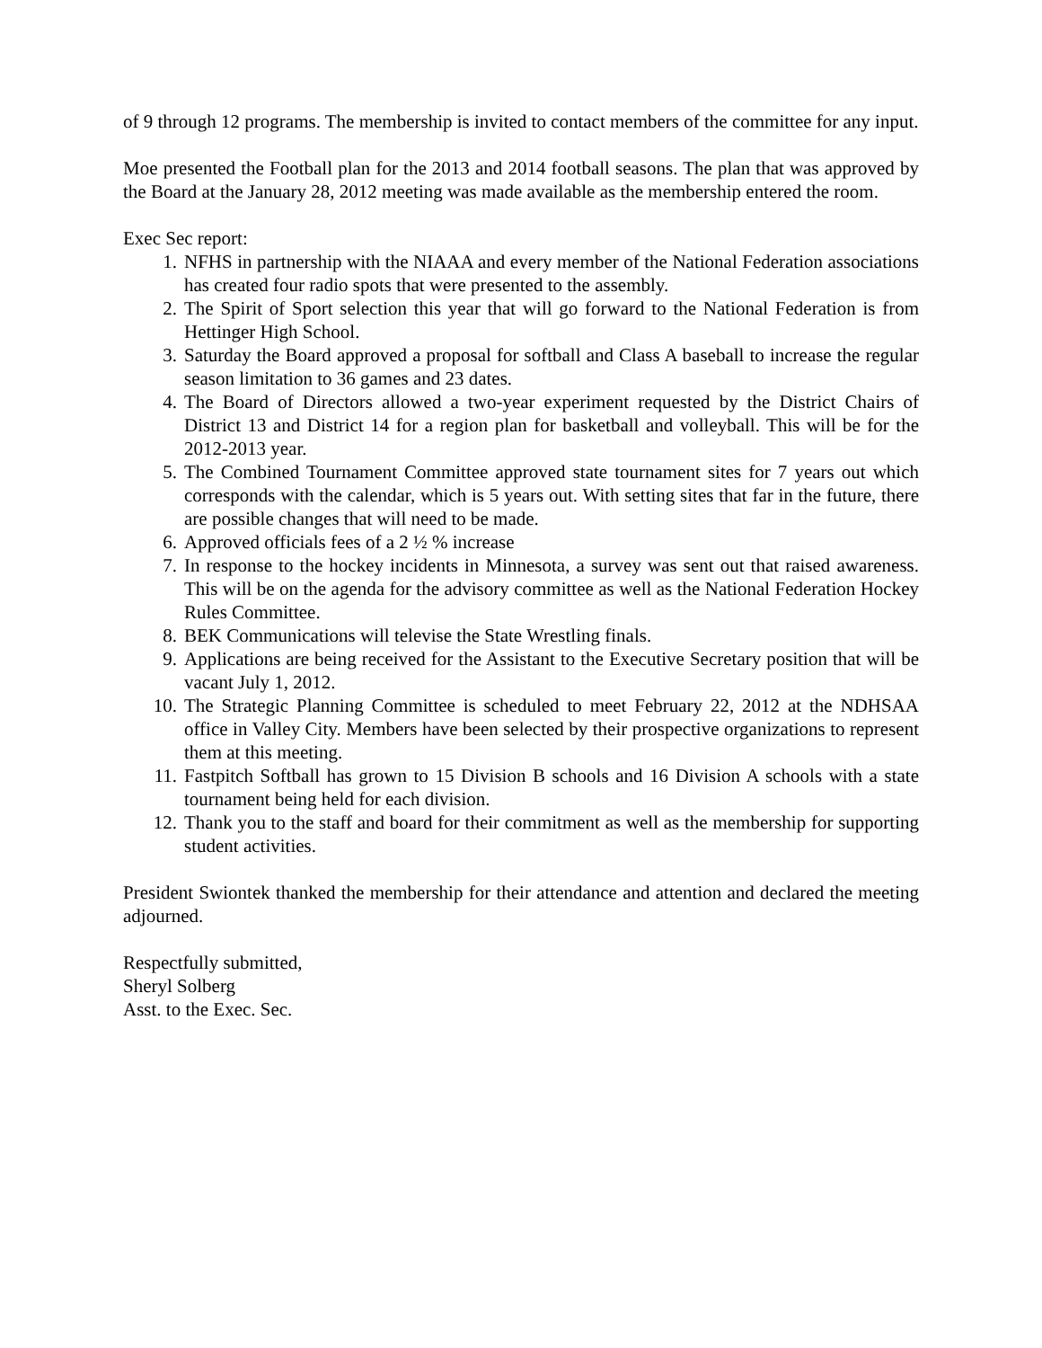of 9 through 12 programs. The membership is invited to contact members of the committee for any input.
Moe presented the Football plan for the 2013 and 2014 football seasons. The plan that was approved by the Board at the January 28, 2012 meeting was made available as the membership entered the room.
Exec Sec report:
1. NFHS in partnership with the NIAAA and every member of the National Federation associations has created four radio spots that were presented to the assembly.
2. The Spirit of Sport selection this year that will go forward to the National Federation is from Hettinger High School.
3. Saturday the Board approved a proposal for softball and Class A baseball to increase the regular season limitation to 36 games and 23 dates.
4. The Board of Directors allowed a two-year experiment requested by the District Chairs of District 13 and District 14 for a region plan for basketball and volleyball. This will be for the 2012-2013 year.
5. The Combined Tournament Committee approved state tournament sites for 7 years out which corresponds with the calendar, which is 5 years out. With setting sites that far in the future, there are possible changes that will need to be made.
6. Approved officials fees of a 2 ½ % increase
7. In response to the hockey incidents in Minnesota, a survey was sent out that raised awareness. This will be on the agenda for the advisory committee as well as the National Federation Hockey Rules Committee.
8. BEK Communications will televise the State Wrestling finals.
9. Applications are being received for the Assistant to the Executive Secretary position that will be vacant July 1, 2012.
10. The Strategic Planning Committee is scheduled to meet February 22, 2012 at the NDHSAA office in Valley City. Members have been selected by their prospective organizations to represent them at this meeting.
11. Fastpitch Softball has grown to 15 Division B schools and 16 Division A schools with a state tournament being held for each division.
12. Thank you to the staff and board for their commitment as well as the membership for supporting student activities.
President Swiontek thanked the membership for their attendance and attention and declared the meeting adjourned.
Respectfully submitted,
Sheryl Solberg
Asst. to the Exec. Sec.